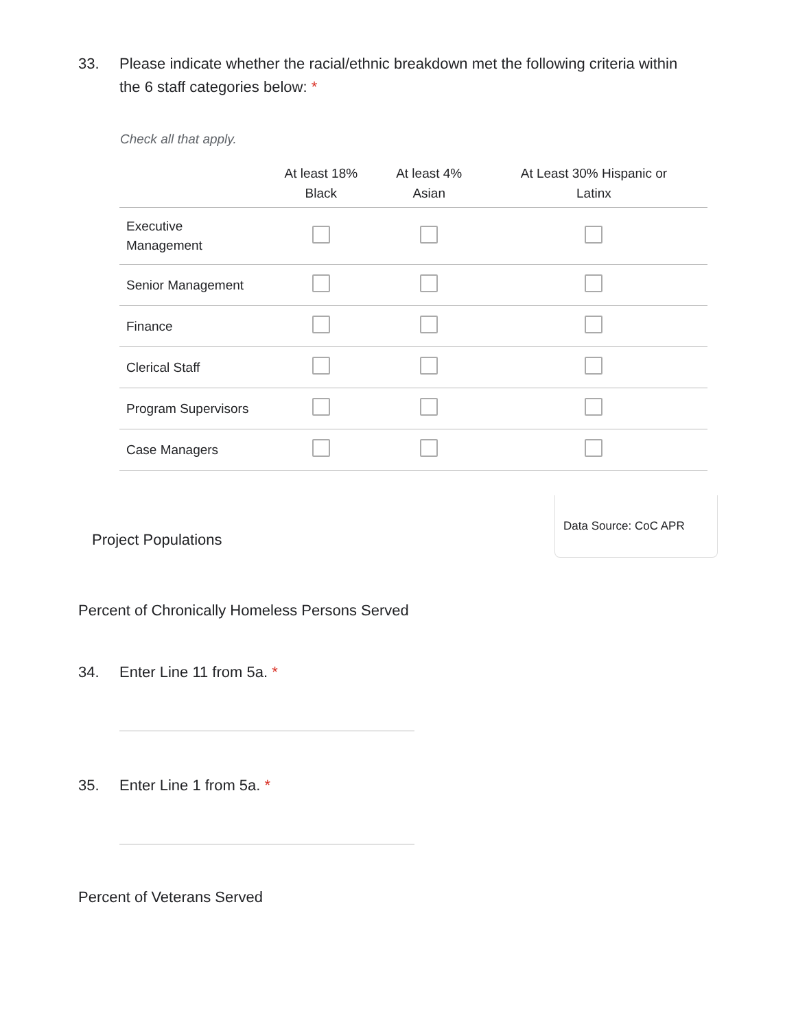33. Please indicate whether the racial/ethnic breakdown met the following criteria within the 6 staff categories below: *
Check all that apply.
| | At least 18% Black | At least 4% Asian | At Least 30% Hispanic or Latinx |
| --- | --- | --- | --- |
| Executive Management | | | |
| Senior Management | | | |
| Finance | | | |
| Clerical Staff | | | |
| Program Supervisors | | | |
| Case Managers | | | |
Project Populations
Data Source: CoC APR
Percent of Chronically Homeless Persons Served
34. Enter Line 11 from 5a. *
35. Enter Line 1 from 5a. *
Percent of Veterans Served